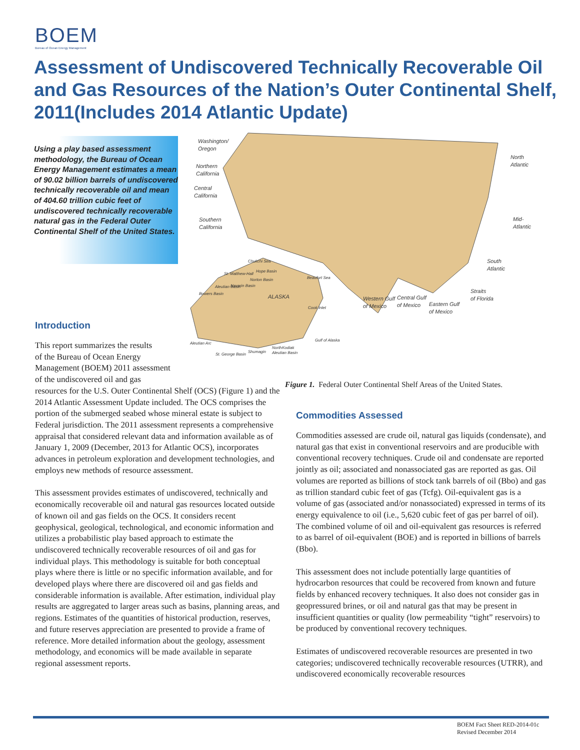BOEM
Bureau of Ocean Energy Management
Assessment of Undiscovered Technically Recoverable Oil and Gas Resources of the Nation’s Outer Continental Shelf, 2011(Includes 2014 Atlantic Update)
Using a play based assessment methodology, the Bureau of Ocean Energy Management estimates a mean of 90.02 billion barrels of undiscovered technically recoverable oil and mean of 404.60 trillion cubic feet of undiscovered technically recoverable natural gas in the Federal Outer Continental Shelf of the United States.
Washington/
Oregon
Northern
California
Central
California
Southern
California
North
Atlantic
Mid-
Atlantic
South
Atlantic
Straits
of Florida
Western Gulf
of Mexico
Central Gulf
of Mexico
Eastern Gulf
of Mexico
Chukchi Sea
St. Matthew-Hall
Hope Basin
Norton Basin
Navarin Basin
Aleutian Basin
Bowers Basin
Beaufort Sea
ALASKA
Cook Inlet
Gulf of Alaska
Aleutian Arc
Kodiak
North
Aleutian Basin
Shumagin
St. George Basin
Figure 1. Federal Outer Continental Shelf Areas of the United States.
Introduction
This report summarizes the results
of the Bureau of Ocean Energy
Management (BOEM) 2011 assessment
of the undiscovered oil and gas
resources for the U.S. Outer Continental Shelf (OCS) (Figure 1) and the 2014 Atlantic Assessment Update included. The OCS comprises the portion of the submerged seabed whose mineral estate is subject to Federal jurisdiction. The 2011 assessment represents a comprehensive appraisal that considered relevant data and information available as of January 1, 2009 (December, 2013 for Atlantic OCS), incorporates advances in petroleum exploration and development technologies, and employs new methods of resource assessment.
This assessment provides estimates of undiscovered, technically and economically recoverable oil and natural gas resources located outside of known oil and gas fields on the OCS. It considers recent geophysical, geological, technological, and economic information and utilizes a probabilistic play based approach to estimate the undiscovered technically recoverable resources of oil and gas for individual plays. This methodology is suitable for both conceptual plays where there is little or no specific information available, and for developed plays where there are discovered oil and gas fields and considerable information is available. After estimation, individual play results are aggregated to larger areas such as basins, planning areas, and regions. Estimates of the quantities of historical production, reserves, and future reserves appreciation are presented to provide a frame of reference. More detailed information about the geology, assessment methodology, and economics will be made available in separate regional assessment reports.
Commodities Assessed
Commodities assessed are crude oil, natural gas liquids (condensate), and natural gas that exist in conventional reservoirs and are producible with conventional recovery techniques. Crude oil and condensate are reported jointly as oil; associated and nonassociated gas are reported as gas. Oil volumes are reported as billions of stock tank barrels of oil (Bbo) and gas as trillion standard cubic feet of gas (Tcfg). Oil-equivalent gas is a volume of gas (associated and/or nonassociated) expressed in terms of its energy equivalence to oil (i.e., 5,620 cubic feet of gas per barrel of oil). The combined volume of oil and oil-equivalent gas resources is referred to as barrel of oil-equivalent (BOE) and is reported in billions of barrels (Bbo).
This assessment does not include potentially large quantities of hydrocarbon resources that could be recovered from known and future fields by enhanced recovery techniques. It also does not consider gas in geopressured brines, or oil and natural gas that may be present in insufficient quantities or quality (low permeability “tight” reservoirs) to be produced by conventional recovery techniques.
Estimates of undiscovered recoverable resources are presented in two categories; undiscovered technically recoverable resources (UTRR), and undiscovered economically recoverable resources
BOEM Fact Sheet RED-2014-01c
Revised December 2014